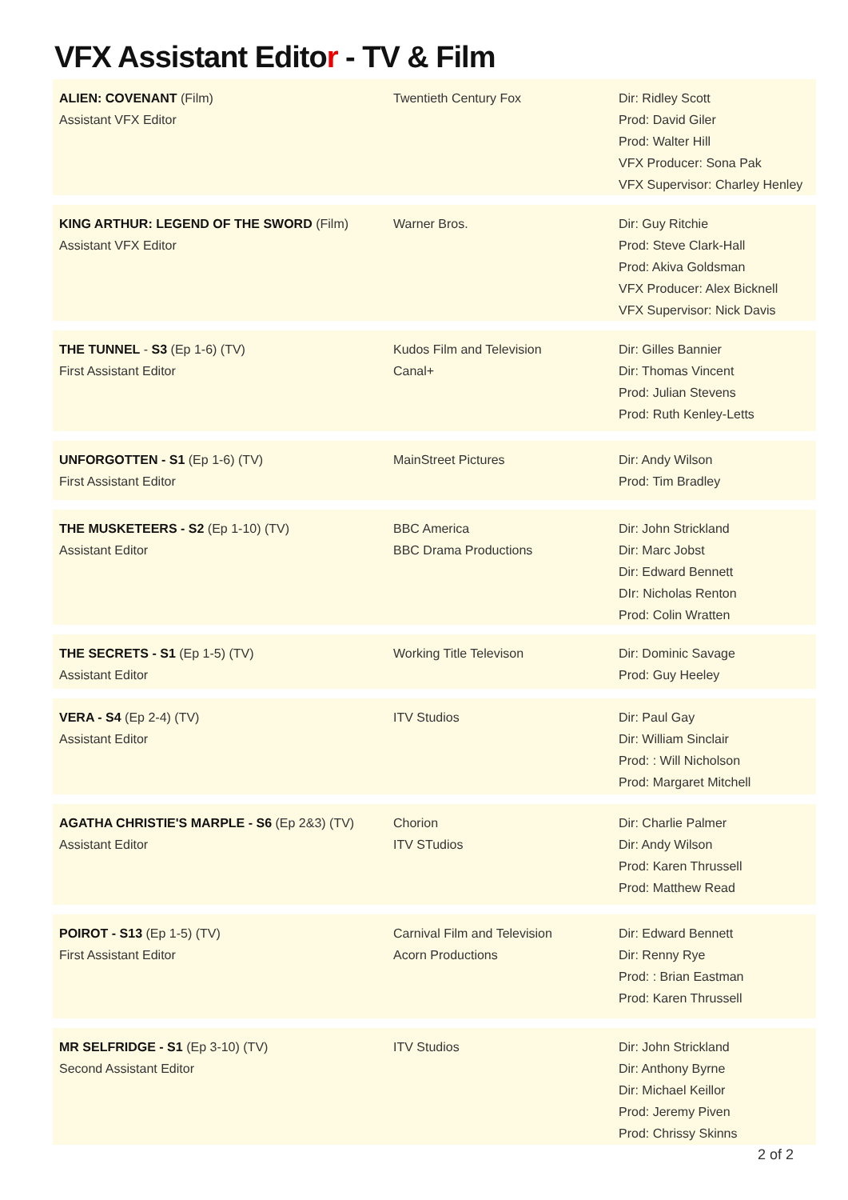VFX Assistant Editor - TV & Film
ALIEN: COVENANT (Film)
Assistant VFX Editor
Twentieth Century Fox Dir: Ridley Scott
Prod: David Giler
Prod: Walter Hill
VFX Producer: Sona Pak
VFX Supervisor: Charley Henley
KING ARTHUR: LEGEND OF THE SWORD (Film)
Assistant VFX Editor
Warner Bros. Dir: Guy Ritchie
Prod: Steve Clark-Hall
Prod: Akiva Goldsman
VFX Producer: Alex Bicknell
VFX Supervisor: Nick Davis
THE TUNNEL - S3 (Ep 1-6) (TV)
First Assistant Editor
Kudos Film and Television
Canal+
Dir: Gilles Bannier
Dir: Thomas Vincent
Prod: Julian Stevens
Prod: Ruth Kenley-Letts
UNFORGOTTEN - S1 (Ep 1-6) (TV)
First Assistant Editor
MainStreet Pictures Dir: Andy Wilson
Prod: Tim Bradley
THE MUSKETEERS - S2 (Ep 1-10) (TV)
Assistant Editor
BBC America
BBC Drama Productions
Dir: John Strickland
Dir: Marc Jobst
Dir: Edward Bennett
DIr: Nicholas Renton
Prod: Colin Wratten
THE SECRETS - S1 (Ep 1-5) (TV)
Assistant Editor
Working Title Televison Dir: Dominic Savage
Prod: Guy Heeley
VERA - S4 (Ep 2-4) (TV)
Assistant Editor
ITV Studios Dir: Paul Gay
Dir: William Sinclair
Prod: : Will Nicholson
Prod: Margaret Mitchell
AGATHA CHRISTIE'S MARPLE - S6 (Ep 2&3) (TV)
Assistant Editor
Chorion
ITV STudios
Dir: Charlie Palmer
Dir: Andy Wilson
Prod: Karen Thrussell
Prod: Matthew Read
POIROT - S13 (Ep 1-5) (TV)
First Assistant Editor
Carnival Film and Television
Acorn Productions
Dir: Edward Bennett
Dir: Renny Rye
Prod: : Brian Eastman
Prod: Karen Thrussell
MR SELFRIDGE - S1 (Ep 3-10) (TV)
Second Assistant Editor
ITV Studios Dir: John Strickland
Dir: Anthony Byrne
Dir: Michael Keillor
Prod: Jeremy Piven
Prod: Chrissy Skinns
2 of 2